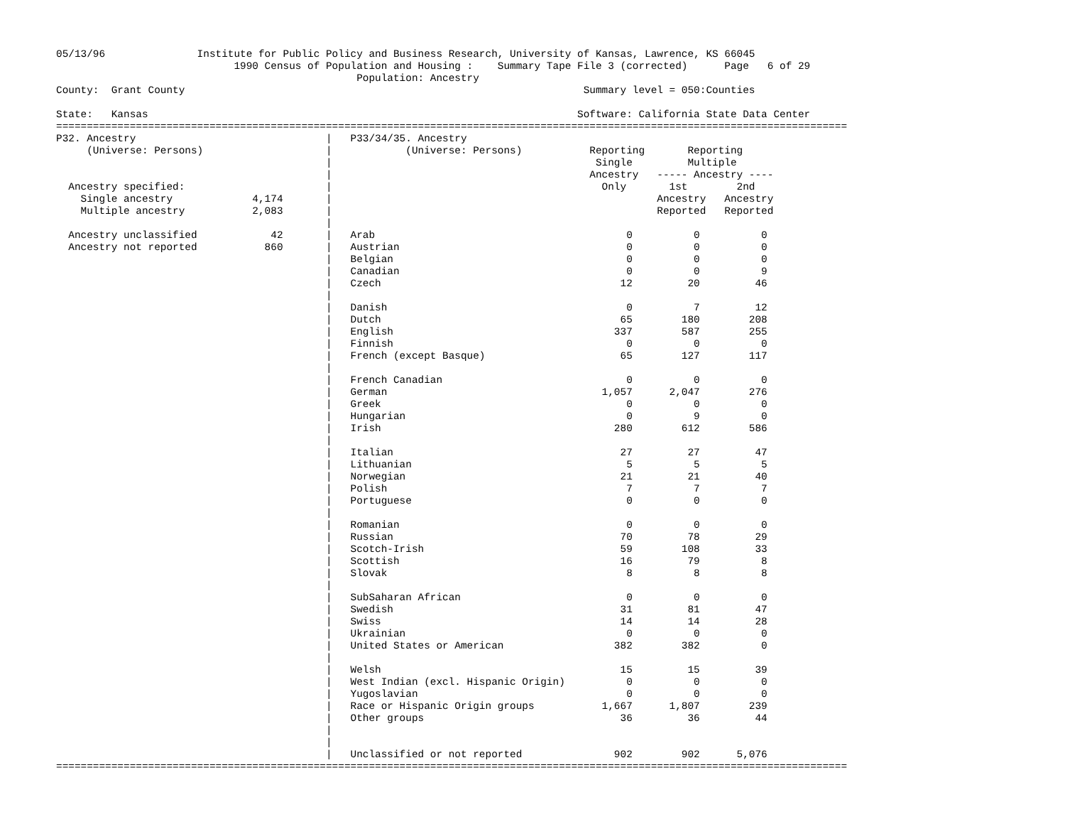05/13/96               Institute for Public Policy and Business Research, University of Kansas, Lawrence, KS 66045
                             1990 Census of Population and Housing :    Summary Tape File 3 (corrected)      Page   6 of 29
                                                 Population: Ancestry
County:  Grant County                                                                 Summary level = 050:Counties

State:   Kansas                                                                      Software: California State Data Center
=================================================================================================================================
P32. Ancestry                               |   P33/34/35. Ancestry
     (Universe: Persons)                    |            (Universe: Persons)           Reporting       Reporting
                                            |                                           Single         Multiple
                                            |                                          Ancestry   ----- Ancestry ----
  Ancestry specified:                       |                                            Only       1st        2nd
    Single ancestry             4,174       |                                                     Ancestry   Ancestry
    Multiple ancestry           2,083       |                                                     Reported   Reported
                                            |
  Ancestry unclassified            42       |   Arab                                         0          0          0
  Ancestry not reported           860       |   Austrian                                     0          0          0
                                            |   Belgian                                      0          0          0
                                            |   Canadian                                     0          0          9
                                            |   Czech                                       12         20         46
                                            |
                                            |   Danish                                       0          7         12
                                            |   Dutch                                       65        180        208
                                            |   English                                    337        587        255
                                            |   Finnish                                      0          0          0
                                            |   French (except Basque)                      65        127        117
                                            |
                                            |   French Canadian                              0          0          0
                                            |   German                                   1,057      2,047        276
                                            |   Greek                                        0          0          0
                                            |   Hungarian                                    0          9          0
                                            |   Irish                                      280        612        586
                                            |
                                            |   Italian                                     27         27         47
                                            |   Lithuanian                                   5          5          5
                                            |   Norwegian                                   21         21         40
                                            |   Polish                                       7          7          7
                                            |   Portuguese                                   0          0          0
                                            |
                                            |   Romanian                                     0          0          0
                                            |   Russian                                     70         78         29
                                            |   Scotch-Irish                                59        108         33
                                            |   Scottish                                    16         79          8
                                            |   Slovak                                       8          8          8
                                            |
                                            |   SubSaharan African                           0          0          0
                                            |   Swedish                                     31         81         47
                                            |   Swiss                                       14         14         28
                                            |   Ukrainian                                    0          0          0
                                            |   United States or American                  382        382          0
                                            |
                                            |   Welsh                                       15         15         39
                                            |   West Indian (excl. Hispanic Origin)          0          0          0
                                            |   Yugoslavian                                  0          0          0
                                            |   Race or Hispanic Origin groups           1,667      1,807        239
                                            |   Other groups                                36         36         44
                                            |
                                            |
                                            |   Unclassified or not reported               902        902      5,076
=================================================================================================================================